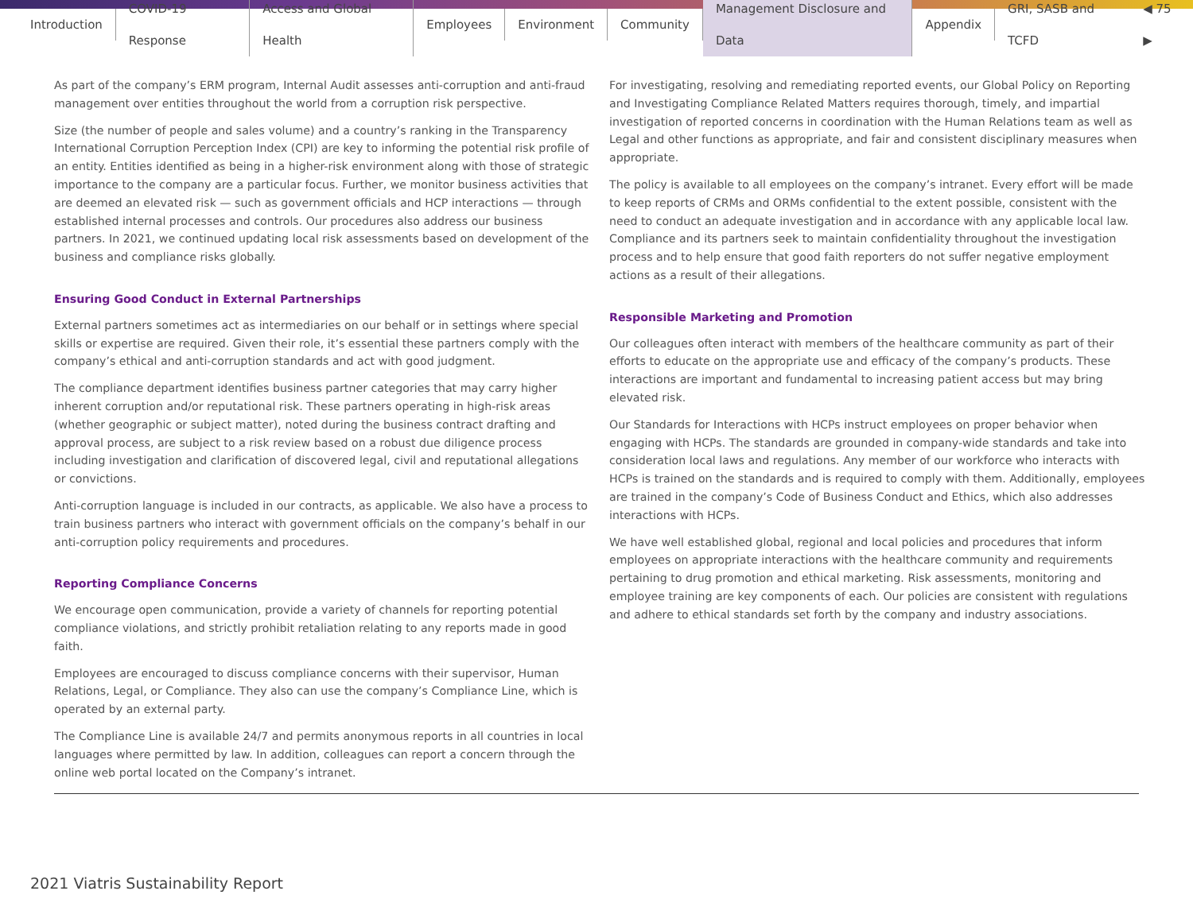Introduction COVID-19 Response Access and Global Health Employees Environment Community Management Disclosure and Data Appendix GRI, SASB and TCFD ◀ 75 ▶
As part of the company’s ERM program, Internal Audit assesses anti-corruption and anti-fraud management over entities throughout the world from a corruption risk perspective.
Size (the number of people and sales volume) and a country’s ranking in the Transparency International Corruption Perception Index (CPI) are key to informing the potential risk profile of an entity. Entities identified as being in a higher-risk environment along with those of strategic importance to the company are a particular focus. Further, we monitor business activities that are deemed an elevated risk — such as government officials and HCP interactions — through established internal processes and controls. Our procedures also address our business partners. In 2021, we continued updating local risk assessments based on development of the business and compliance risks globally.
Ensuring Good Conduct in External Partnerships
External partners sometimes act as intermediaries on our behalf or in settings where special skills or expertise are required. Given their role, it’s essential these partners comply with the company’s ethical and anti-corruption standards and act with good judgment.
The compliance department identifies business partner categories that may carry higher inherent corruption and/or reputational risk. These partners operating in high-risk areas (whether geographic or subject matter), noted during the business contract drafting and approval process, are subject to a risk review based on a robust due diligence process including investigation and clarification of discovered legal, civil and reputational allegations or convictions.
Anti-corruption language is included in our contracts, as applicable. We also have a process to train business partners who interact with government officials on the company’s behalf in our anti-corruption policy requirements and procedures.
Reporting Compliance Concerns
We encourage open communication, provide a variety of channels for reporting potential compliance violations, and strictly prohibit retaliation relating to any reports made in good faith.
Employees are encouraged to discuss compliance concerns with their supervisor, Human Relations, Legal, or Compliance. They also can use the company’s Compliance Line, which is operated by an external party.
The Compliance Line is available 24/7 and permits anonymous reports in all countries in local languages where permitted by law. In addition, colleagues can report a concern through the online web portal located on the Company’s intranet.
For investigating, resolving and remediating reported events, our Global Policy on Reporting and Investigating Compliance Related Matters requires thorough, timely, and impartial investigation of reported concerns in coordination with the Human Relations team as well as Legal and other functions as appropriate, and fair and consistent disciplinary measures when appropriate.
The policy is available to all employees on the company’s intranet. Every effort will be made to keep reports of CRMs and ORMs confidential to the extent possible, consistent with the need to conduct an adequate investigation and in accordance with any applicable local law. Compliance and its partners seek to maintain confidentiality throughout the investigation process and to help ensure that good faith reporters do not suffer negative employment actions as a result of their allegations.
Responsible Marketing and Promotion
Our colleagues often interact with members of the healthcare community as part of their efforts to educate on the appropriate use and efficacy of the company’s products. These interactions are important and fundamental to increasing patient access but may bring elevated risk.
Our Standards for Interactions with HCPs instruct employees on proper behavior when engaging with HCPs. The standards are grounded in company-wide standards and take into consideration local laws and regulations. Any member of our workforce who interacts with HCPs is trained on the standards and is required to comply with them. Additionally, employees are trained in the company’s Code of Business Conduct and Ethics, which also addresses interactions with HCPs.
We have well established global, regional and local policies and procedures that inform employees on appropriate interactions with the healthcare community and requirements pertaining to drug promotion and ethical marketing. Risk assessments, monitoring and employee training are key components of each. Our policies are consistent with regulations and adhere to ethical standards set forth by the company and industry associations.
2021 Viatris Sustainability Report